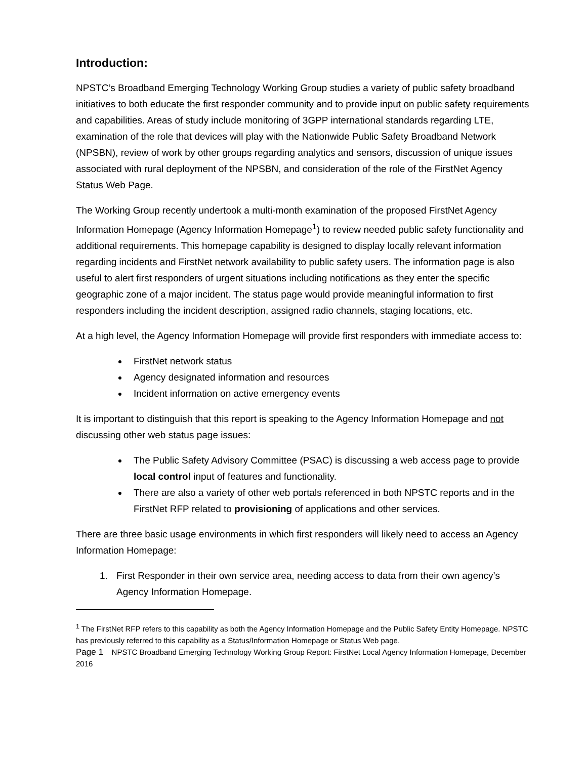Introduction:
NPSTC’s Broadband Emerging Technology Working Group studies a variety of public safety broadband initiatives to both educate the first responder community and to provide input on public safety requirements and capabilities. Areas of study include monitoring of 3GPP international standards regarding LTE, examination of the role that devices will play with the Nationwide Public Safety Broadband Network (NPSBN), review of work by other groups regarding analytics and sensors, discussion of unique issues associated with rural deployment of the NPSBN, and consideration of the role of the FirstNet Agency Status Web Page.
The Working Group recently undertook a multi-month examination of the proposed FirstNet Agency Information Homepage (Agency Information Homepage<sup>1</sup>) to review needed public safety functionality and additional requirements. This homepage capability is designed to display locally relevant information regarding incidents and FirstNet network availability to public safety users. The information page is also useful to alert first responders of urgent situations including notifications as they enter the specific geographic zone of a major incident. The status page would provide meaningful information to first responders including the incident description, assigned radio channels, staging locations, etc.
At a high level, the Agency Information Homepage will provide first responders with immediate access to:
FirstNet network status
Agency designated information and resources
Incident information on active emergency events
It is important to distinguish that this report is speaking to the Agency Information Homepage and not discussing other web status page issues:
The Public Safety Advisory Committee (PSAC) is discussing a web access page to provide local control input of features and functionality.
There are also a variety of other web portals referenced in both NPSTC reports and in the FirstNet RFP related to provisioning of applications and other services.
There are three basic usage environments in which first responders will likely need to access an Agency Information Homepage:
1. First Responder in their own service area, needing access to data from their own agency’s Agency Information Homepage.
<sup>1</sup> The FirstNet RFP refers to this capability as both the Agency Information Homepage and the Public Safety Entity Homepage. NPSTC has previously referred to this capability as a Status/Information Homepage or Status Web page.
Page 1 NPSTC Broadband Emerging Technology Working Group Report: FirstNet Local Agency Information Homepage, December 2016